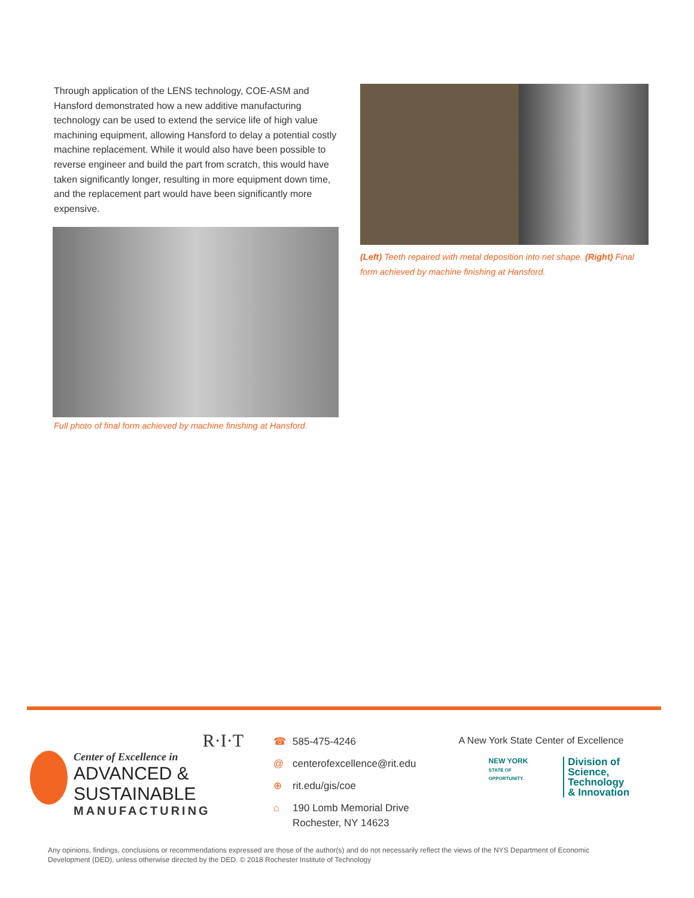Through application of the LENS technology, COE-ASM and Hansford demonstrated how a new additive manufacturing technology can be used to extend the service life of high value machining equipment, allowing Hansford to delay a potential costly machine replacement. While it would also have been possible to reverse engineer and build the part from scratch, this would have taken significantly longer, resulting in more equipment down time, and the replacement part would have been significantly more expensive.
Full photo of final form achieved by machine finishing at Hansford.
(Left) Teeth repaired with metal deposition into net shape. (Right) Final form achieved by machine finishing at Hansford.
R·I·T
Center of Excellence in
ADVANCED & SUSTAINABLE
MANUFACTURING
☎ 585-475-4246
@ centerofexcellence@rit.edu
⊕ rit.edu/gis/coe
⌂ 190 Lomb Memorial Drive
Rochester, NY 14623
A New York State Center of Excellence
NEW YORK
STATE OF
OPPORTUNITY.
Division of
Science, Technology
& Innovation
Any opinions, findings, conclusions or recommendations expressed are those of the author(s) and do not necessarily reflect the views of the NYS Department of Economic Development (DED), unless otherwise directed by the DED. © 2018 Rochester Institute of Technology